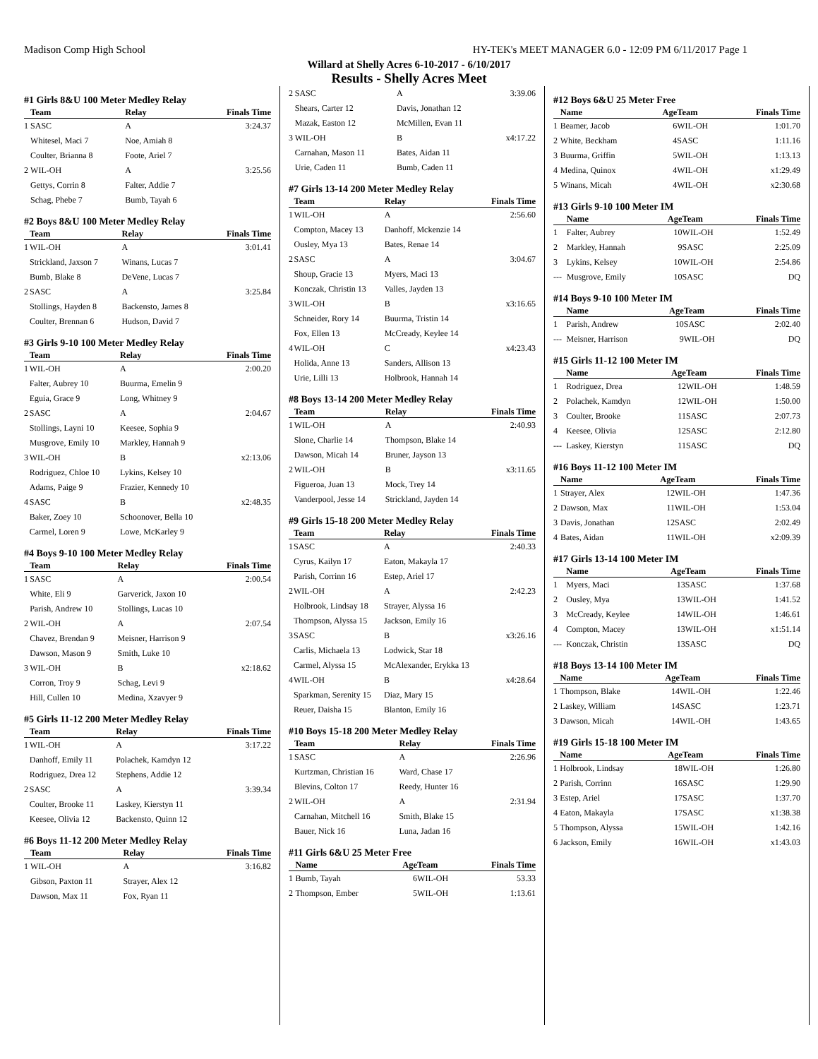Madison Comp High School HY-TEK's MEET MANAGER 6.0 - 12:09 PM 6/11/2017 Page 1
Willard at Shelly Acres 6-10-2017 - 6/10/2017
Results - Shelly Acres Meet
#1 Girls 8&U 100 Meter Medley Relay
| | Team | Relay | Finals Time |
| --- | --- | --- | --- |
| 1 | SASC | A | 3:24.37 |
| | Whitesel, Maci 7 | Noe, Amiah 8 | |
| | Coulter, Brianna 8 | Foote, Ariel 7 | |
| 2 | WIL-OH | A | 3:25.56 |
| | Gettys, Corrin 8 | Falter, Addie 7 | |
| | Schag, Phebe 7 | Bumb, Tayah 6 | |
#2 Boys 8&U 100 Meter Medley Relay
| | Team | Relay | Finals Time |
| --- | --- | --- | --- |
| 1 | WIL-OH | A | 3:01.41 |
| | Strickland, Jaxson 7 | Winans, Lucas 7 | |
| | Bumb, Blake 8 | DeVene, Lucas 7 | |
| 2 | SASC | A | 3:25.84 |
| | Stollings, Hayden 8 | Backensto, James 8 | |
| | Coulter, Brennan 6 | Hudson, David 7 | |
#3 Girls 9-10 100 Meter Medley Relay
| | Team | Relay | Finals Time |
| --- | --- | --- | --- |
| 1 | WIL-OH | A | 2:00.20 |
| | Falter, Aubrey 10 | Buurma, Emelin 9 | |
| | Eguia, Grace 9 | Long, Whitney 9 | |
| 2 | SASC | A | 2:04.67 |
| | Stollings, Layni 10 | Keesee, Sophia 9 | |
| | Musgrove, Emily 10 | Markley, Hannah 9 | |
| 3 | WIL-OH | B | x2:13.06 |
| | Rodriguez, Chloe 10 | Lykins, Kelsey 10 | |
| | Adams, Paige 9 | Frazier, Kennedy 10 | |
| 4 | SASC | B | x2:48.35 |
| | Baker, Zoey 10 | Schoonover, Bella 10 | |
| | Carmel, Loren 9 | Lowe, McKarley 9 | |
#4 Boys 9-10 100 Meter Medley Relay
| | Team | Relay | Finals Time |
| --- | --- | --- | --- |
| 1 | SASC | A | 2:00.54 |
| | White, Eli 9 | Garverick, Jaxon 10 | |
| | Parish, Andrew 10 | Stollings, Lucas 10 | |
| 2 | WIL-OH | A | 2:07.54 |
| | Chavez, Brendan 9 | Meisner, Harrison 9 | |
| | Dawson, Mason 9 | Smith, Luke 10 | |
| 3 | WIL-OH | B | x2:18.62 |
| | Corron, Troy 9 | Schag, Levi 9 | |
| | Hill, Cullen 10 | Medina, Xzavyer 9 | |
#5 Girls 11-12 200 Meter Medley Relay
| | Team | Relay | Finals Time |
| --- | --- | --- | --- |
| 1 | WIL-OH | A | 3:17.22 |
| | Danhoff, Emily 11 | Polachek, Kamdyn 12 | |
| | Rodriguez, Drea 12 | Stephens, Addie 12 | |
| 2 | SASC | A | 3:39.34 |
| | Coulter, Brooke 11 | Laskey, Kierstyn 11 | |
| | Keesee, Olivia 12 | Backensto, Quinn 12 | |
#6 Boys 11-12 200 Meter Medley Relay
| | Team | Relay | Finals Time |
| --- | --- | --- | --- |
| 1 | WIL-OH | A | 3:16.82 |
| | Gibson, Paxton 11 | Strayer, Alex 12 | |
| | Dawson, Max 11 | Fox, Ryan 11 | |
| 2 | SASC | A | 3:39.06 |
| | Shears, Carter 12 | Davis, Jonathan 12 | |
| | Mazak, Easton 12 | McMillen, Evan 11 | |
| 3 | WIL-OH | B | x4:17.22 |
| | Carnahan, Mason 11 | Bates, Aidan 11 | |
| | Urie, Caden 11 | Bumb, Caden 11 | |
#7 Girls 13-14 200 Meter Medley Relay
| | Team | Relay | Finals Time |
| --- | --- | --- | --- |
| 1 | WIL-OH | A | 2:56.60 |
| | Compton, Macey 13 | Danhoff, Mckenzie 14 | |
| | Ousley, Mya 13 | Bates, Renae 14 | |
| 2 | SASC | A | 3:04.67 |
| | Shoup, Gracie 13 | Myers, Maci 13 | |
| | Konczak, Christin 13 | Valles, Jayden 13 | |
| 3 | WIL-OH | B | x3:16.65 |
| | Schneider, Rory 14 | Buurma, Tristin 14 | |
| | Fox, Ellen 13 | McCready, Keylee 14 | |
| 4 | WIL-OH | C | x4:23.43 |
| | Holida, Anne 13 | Sanders, Allison 13 | |
| | Urie, Lilli 13 | Holbrook, Hannah 14 | |
#8 Boys 13-14 200 Meter Medley Relay
| | Team | Relay | Finals Time |
| --- | --- | --- | --- |
| 1 | WIL-OH | A | 2:40.93 |
| | Slone, Charlie 14 | Thompson, Blake 14 | |
| | Dawson, Micah 14 | Bruner, Jayson 13 | |
| 2 | WIL-OH | B | x3:11.65 |
| | Figueroa, Juan 13 | Mock, Trey 14 | |
| | Vanderpool, Jesse 14 | Strickland, Jayden 14 | |
#9 Girls 15-18 200 Meter Medley Relay
| | Team | Relay | Finals Time |
| --- | --- | --- | --- |
| 1 | SASC | A | 2:40.33 |
| | Cyrus, Kailyn 17 | Eaton, Makayla 17 | |
| | Parish, Corrinn 16 | Estep, Ariel 17 | |
| 2 | WIL-OH | A | 2:42.23 |
| | Holbrook, Lindsay 18 | Strayer, Alyssa 16 | |
| | Thompson, Alyssa 15 | Jackson, Emily 16 | |
| 3 | SASC | B | x3:26.16 |
| | Carlis, Michaela 13 | Lodwick, Star 18 | |
| | Carmel, Alyssa 15 | McAlexander, Erykka 13 | |
| 4 | WIL-OH | B | x4:28.64 |
| | Sparkman, Serenity 15 | Diaz, Mary 15 | |
| | Reuer, Daisha 15 | Blanton, Emily 16 | |
#10 Boys 15-18 200 Meter Medley Relay
| | Team | Relay | Finals Time |
| --- | --- | --- | --- |
| 1 | SASC | A | 2:26.96 |
| | Kurtzman, Christian 16 | Ward, Chase 17 | |
| | Blevins, Colton 17 | Reedy, Hunter 16 | |
| 2 | WIL-OH | A | 2:31.94 |
| | Carnahan, Mitchell 16 | Smith, Blake 15 | |
| | Bauer, Nick 16 | Luna, Jadan 16 | |
#11 Girls 6&U 25 Meter Free
| | Name | Age | Team | Finals Time |
| --- | --- | --- | --- | --- |
| 1 | Bumb, Tayah | 6 | WIL-OH | 53.33 |
| 2 | Thompson, Ember | 5 | WIL-OH | 1:13.61 |
#12 Boys 6&U 25 Meter Free
| | Name | Age | Team | Finals Time |
| --- | --- | --- | --- | --- |
| 1 | Beamer, Jacob | 6 | WIL-OH | 1:01.70 |
| 2 | White, Beckham | 4 | SASC | 1:11.16 |
| 3 | Buurma, Griffin | 5 | WIL-OH | 1:13.13 |
| 4 | Medina, Quinox | 4 | WIL-OH | x1:29.49 |
| 5 | Winans, Micah | 4 | WIL-OH | x2:30.68 |
#13 Girls 9-10 100 Meter IM
| | Name | Age | Team | Finals Time |
| --- | --- | --- | --- | --- |
| 1 | Falter, Aubrey | 10 | WIL-OH | 1:52.49 |
| 2 | Markley, Hannah | 9 | SASC | 2:25.09 |
| 3 | Lykins, Kelsey | 10 | WIL-OH | 2:54.86 |
| --- | Musgrove, Emily | 10 | SASC | DQ |
#14 Boys 9-10 100 Meter IM
| | Name | Age | Team | Finals Time |
| --- | --- | --- | --- | --- |
| 1 | Parish, Andrew | 10 | SASC | 2:02.40 |
| --- | Meisner, Harrison | 9 | WIL-OH | DQ |
#15 Girls 11-12 100 Meter IM
| | Name | Age | Team | Finals Time |
| --- | --- | --- | --- | --- |
| 1 | Rodriguez, Drea | 12 | WIL-OH | 1:48.59 |
| 2 | Polachek, Kamdyn | 12 | WIL-OH | 1:50.00 |
| 3 | Coulter, Brooke | 11 | SASC | 2:07.73 |
| 4 | Keesee, Olivia | 12 | SASC | 2:12.80 |
| --- | Laskey, Kierstyn | 11 | SASC | DQ |
#16 Boys 11-12 100 Meter IM
| | Name | Age | Team | Finals Time |
| --- | --- | --- | --- | --- |
| 1 | Strayer, Alex | 12 | WIL-OH | 1:47.36 |
| 2 | Dawson, Max | 11 | WIL-OH | 1:53.04 |
| 3 | Davis, Jonathan | 12 | SASC | 2:02.49 |
| 4 | Bates, Aidan | 11 | WIL-OH | x2:09.39 |
#17 Girls 13-14 100 Meter IM
| | Name | Age | Team | Finals Time |
| --- | --- | --- | --- | --- |
| 1 | Myers, Maci | 13 | SASC | 1:37.68 |
| 2 | Ousley, Mya | 13 | WIL-OH | 1:41.52 |
| 3 | McCready, Keylee | 14 | WIL-OH | 1:46.61 |
| 4 | Compton, Macey | 13 | WIL-OH | x1:51.14 |
| --- | Konczak, Christin | 13 | SASC | DQ |
#18 Boys 13-14 100 Meter IM
| | Name | Age | Team | Finals Time |
| --- | --- | --- | --- | --- |
| 1 | Thompson, Blake | 14 | WIL-OH | 1:22.46 |
| 2 | Laskey, William | 14 | SASC | 1:23.71 |
| 3 | Dawson, Micah | 14 | WIL-OH | 1:43.65 |
#19 Girls 15-18 100 Meter IM
| | Name | Age | Team | Finals Time |
| --- | --- | --- | --- | --- |
| 1 | Holbrook, Lindsay | 18 | WIL-OH | 1:26.80 |
| 2 | Parish, Corrinn | 16 | SASC | 1:29.90 |
| 3 | Estep, Ariel | 17 | SASC | 1:37.70 |
| 4 | Eaton, Makayla | 17 | SASC | x1:38.38 |
| 5 | Thompson, Alyssa | 15 | WIL-OH | 1:42.16 |
| 6 | Jackson, Emily | 16 | WIL-OH | x1:43.03 |